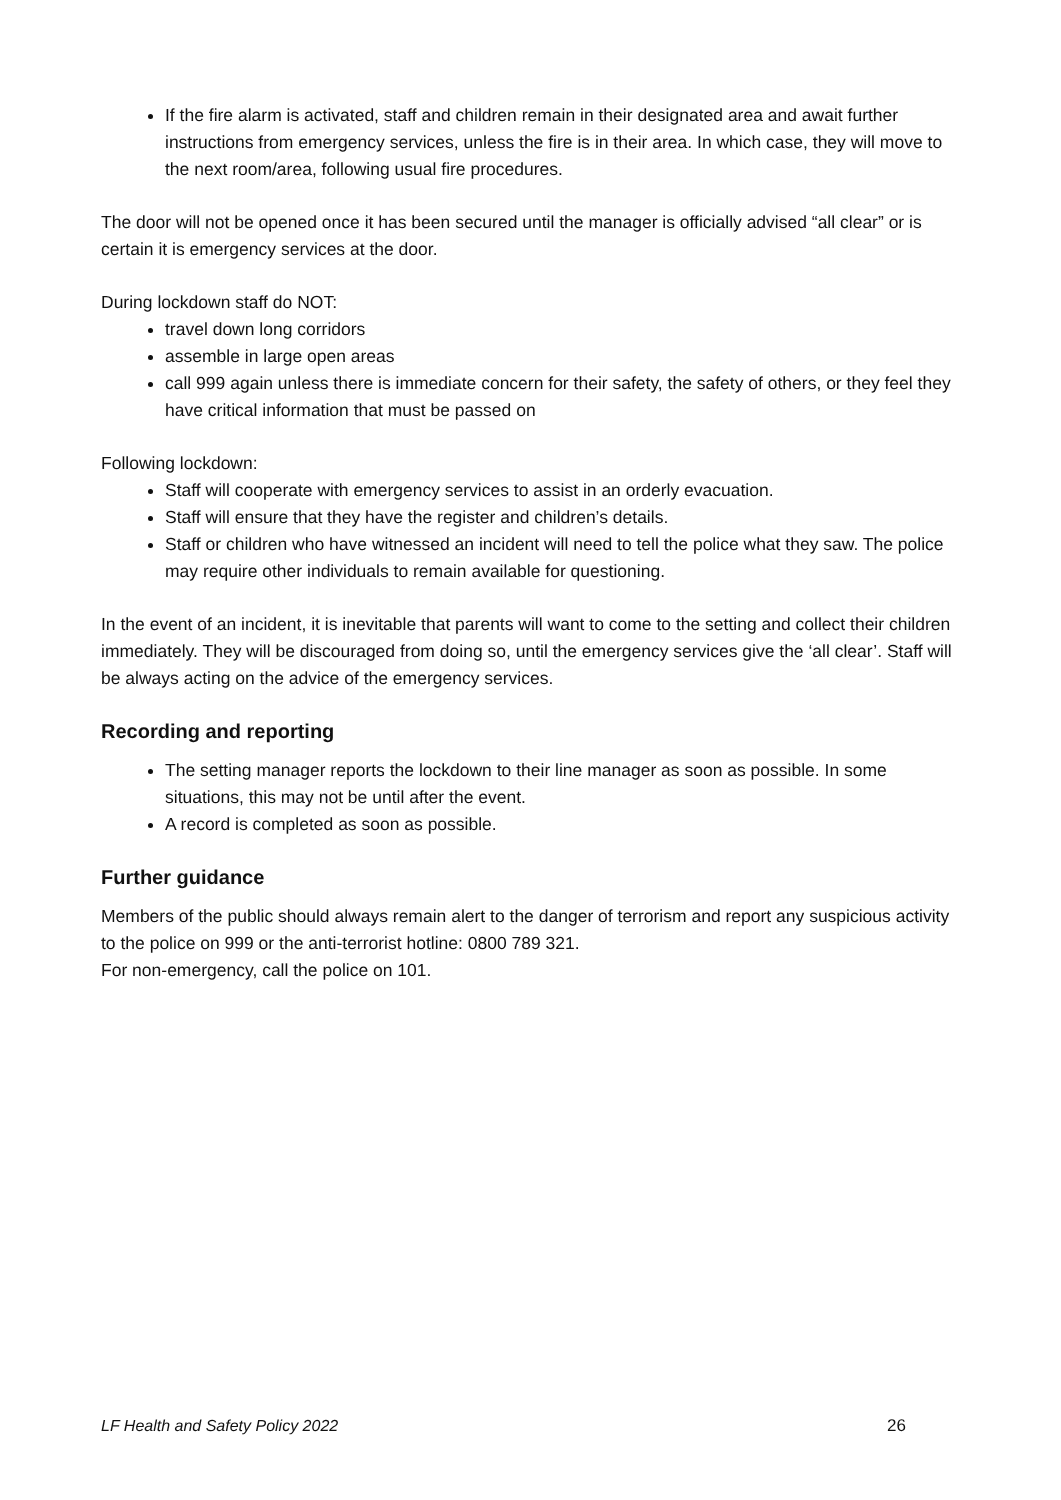If the fire alarm is activated, staff and children remain in their designated area and await further instructions from emergency services, unless the fire is in their area. In which case, they will move to the next room/area, following usual fire procedures.
The door will not be opened once it has been secured until the manager is officially advised “all clear” or is certain it is emergency services at the door.
During lockdown staff do NOT:
travel down long corridors
assemble in large open areas
call 999 again unless there is immediate concern for their safety, the safety of others, or they feel they have critical information that must be passed on
Following lockdown:
Staff will cooperate with emergency services to assist in an orderly evacuation.
Staff will ensure that they have the register and children’s details.
Staff or children who have witnessed an incident will need to tell the police what they saw. The police may require other individuals to remain available for questioning.
In the event of an incident, it is inevitable that parents will want to come to the setting and collect their children immediately. They will be discouraged from doing so, until the emergency services give the ‘all clear’. Staff will be always acting on the advice of the emergency services.
Recording and reporting
The setting manager reports the lockdown to their line manager as soon as possible. In some situations, this may not be until after the event.
A record is completed as soon as possible.
Further guidance
Members of the public should always remain alert to the danger of terrorism and report any suspicious activity to the police on 999 or the anti-terrorist hotline: 0800 789 321.
For non-emergency, call the police on 101.
LF Health and Safety Policy 2022 26